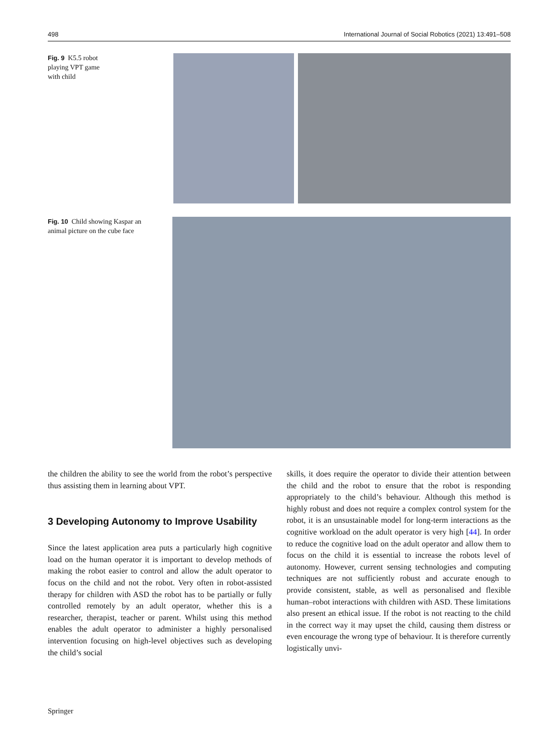498 International Journal of Social Robotics (2021) 13:491–508
Fig. 9 K5.5 robot playing VPT game with child
Fig. 10 Child showing Kaspar an animal picture on the cube face
the children the ability to see the world from the robot’s perspective thus assisting them in learning about VPT.
3 Developing Autonomy to Improve Usability
Since the latest application area puts a particularly high cognitive load on the human operator it is important to develop methods of making the robot easier to control and allow the adult operator to focus on the child and not the robot. Very often in robot-assisted therapy for children with ASD the robot has to be partially or fully controlled remotely by an adult operator, whether this is a researcher, therapist, teacher or parent. Whilst using this method enables the adult operator to administer a highly personalised intervention focusing on high-level objectives such as developing the child’s social
skills, it does require the operator to divide their attention between the child and the robot to ensure that the robot is responding appropriately to the child’s behaviour. Although this method is highly robust and does not require a complex control system for the robot, it is an unsustainable model for long-term interactions as the cognitive workload on the adult operator is very high [44]. In order to reduce the cognitive load on the adult operator and allow them to focus on the child it is essential to increase the robots level of autonomy. However, current sensing technologies and computing techniques are not sufficiently robust and accurate enough to provide consistent, stable, as well as personalised and flexible human–robot interactions with children with ASD. These limitations also present an ethical issue. If the robot is not reacting to the child in the correct way it may upset the child, causing them distress or even encourage the wrong type of behaviour. It is therefore currently logistically unvi-
Springer